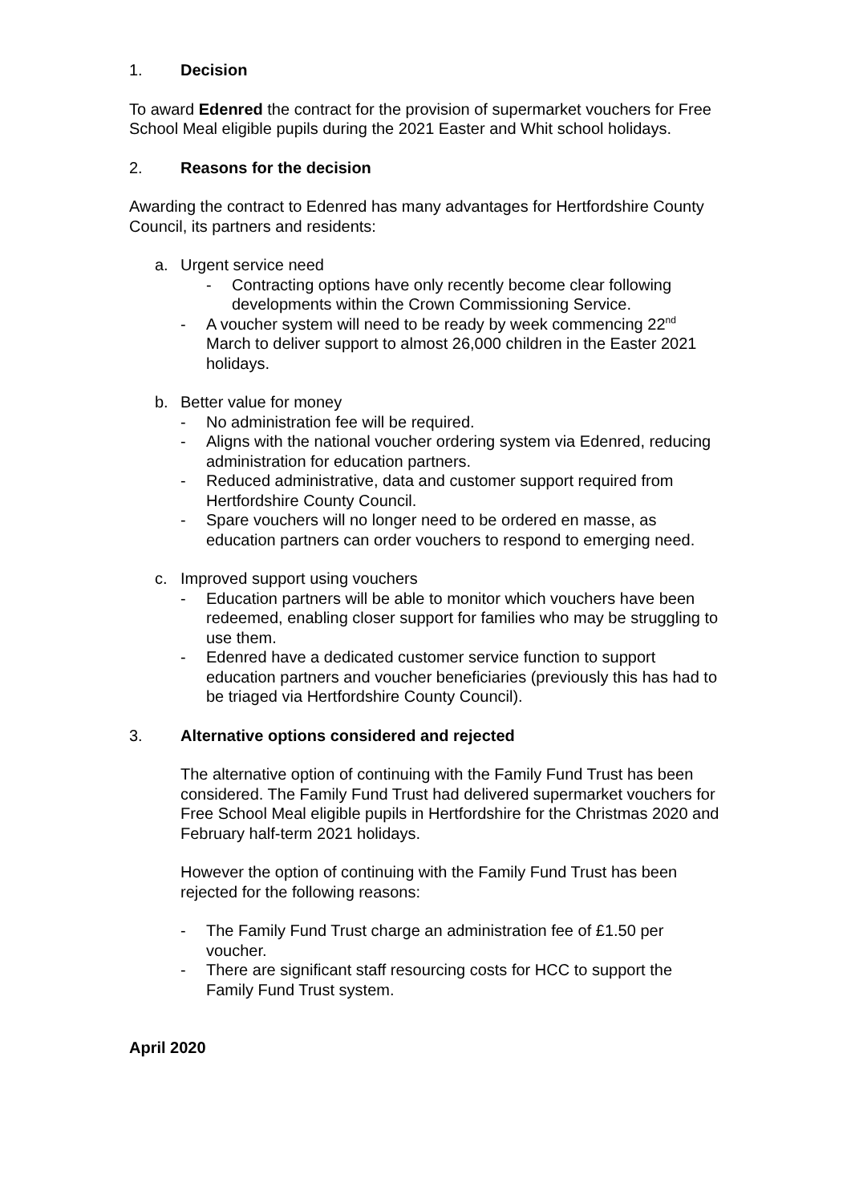1. Decision
To award Edenred the contract for the provision of supermarket vouchers for Free School Meal eligible pupils during the 2021 Easter and Whit school holidays.
2. Reasons for the decision
Awarding the contract to Edenred has many advantages for Hertfordshire County Council, its partners and residents:
a. Urgent service need
- Contracting options have only recently become clear following developments within the Crown Commissioning Service.
- A voucher system will need to be ready by week commencing 22<sup>nd</sup> March to deliver support to almost 26,000 children in the Easter 2021 holidays.
b. Better value for money
- No administration fee will be required.
- Aligns with the national voucher ordering system via Edenred, reducing administration for education partners.
- Reduced administrative, data and customer support required from Hertfordshire County Council.
- Spare vouchers will no longer need to be ordered en masse, as education partners can order vouchers to respond to emerging need.
c. Improved support using vouchers
- Education partners will be able to monitor which vouchers have been redeemed, enabling closer support for families who may be struggling to use them.
- Edenred have a dedicated customer service function to support education partners and voucher beneficiaries (previously this has had to be triaged via Hertfordshire County Council).
3. Alternative options considered and rejected
The alternative option of continuing with the Family Fund Trust has been considered. The Family Fund Trust had delivered supermarket vouchers for Free School Meal eligible pupils in Hertfordshire for the Christmas 2020 and February half-term 2021 holidays.
However the option of continuing with the Family Fund Trust has been rejected for the following reasons:
- The Family Fund Trust charge an administration fee of £1.50 per voucher.
- There are significant staff resourcing costs for HCC to support the Family Fund Trust system.
April 2020